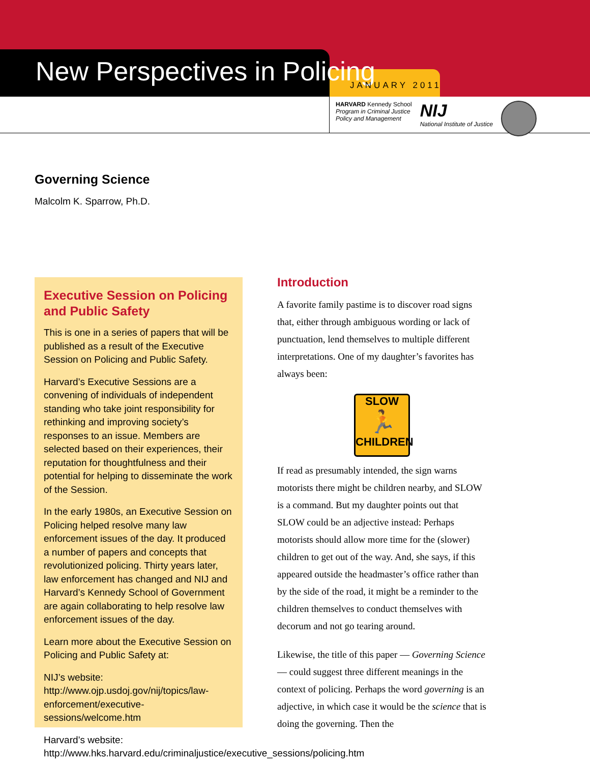New Perspectives in Policing JANUARY 2011
HARVARD Kennedy School
Program in Criminal Justice
Policy and Management
NIJ
National Institute of Justice
Governing Science
Malcolm K. Sparrow, Ph.D.
Executive Session on Policing and Public Safety
This is one in a series of papers that will be published as a result of the Executive Session on Policing and Public Safety.
Harvard’s Executive Sessions are a convening of individuals of independent standing who take joint responsibility for rethinking and improving society’s responses to an issue. Members are selected based on their experiences, their reputation for thoughtfulness and their potential for helping to disseminate the work of the Session.
In the early 1980s, an Executive Session on Policing helped resolve many law enforcement issues of the day. It produced a number of papers and concepts that revolutionized policing. Thirty years later, law enforcement has changed and NIJ and Harvard’s Kennedy School of Government are again collaborating to help resolve law enforcement issues of the day.
Learn more about the Executive Session on Policing and Public Safety at:
NIJ’s website: http://www.ojp.usdoj.gov/nij/topics/law-enforcement/executive-sessions/welcome.htm
Harvard’s website: http://www.hks.harvard.edu/criminaljustice/executive_sessions/policing.htm
Introduction
A favorite family pastime is to discover road signs that, either through ambiguous wording or lack of punctuation, lend themselves to multiple different interpretations. One of my daughter’s favorites has always been:
SLOW
🏃
CHILDREN
If read as presumably intended, the sign warns motorists there might be children nearby, and SLOW is a command. But my daughter points out that SLOW could be an adjective instead: Perhaps motorists should allow more time for the (slower) children to get out of the way. And, she says, if this appeared outside the headmaster’s office rather than by the side of the road, it might be a reminder to the children themselves to conduct themselves with decorum and not go tearing around.
Likewise, the title of this paper — Governing Science — could suggest three different meanings in the context of policing. Perhaps the word governing is an adjective, in which case it would be the science that is doing the governing. Then the